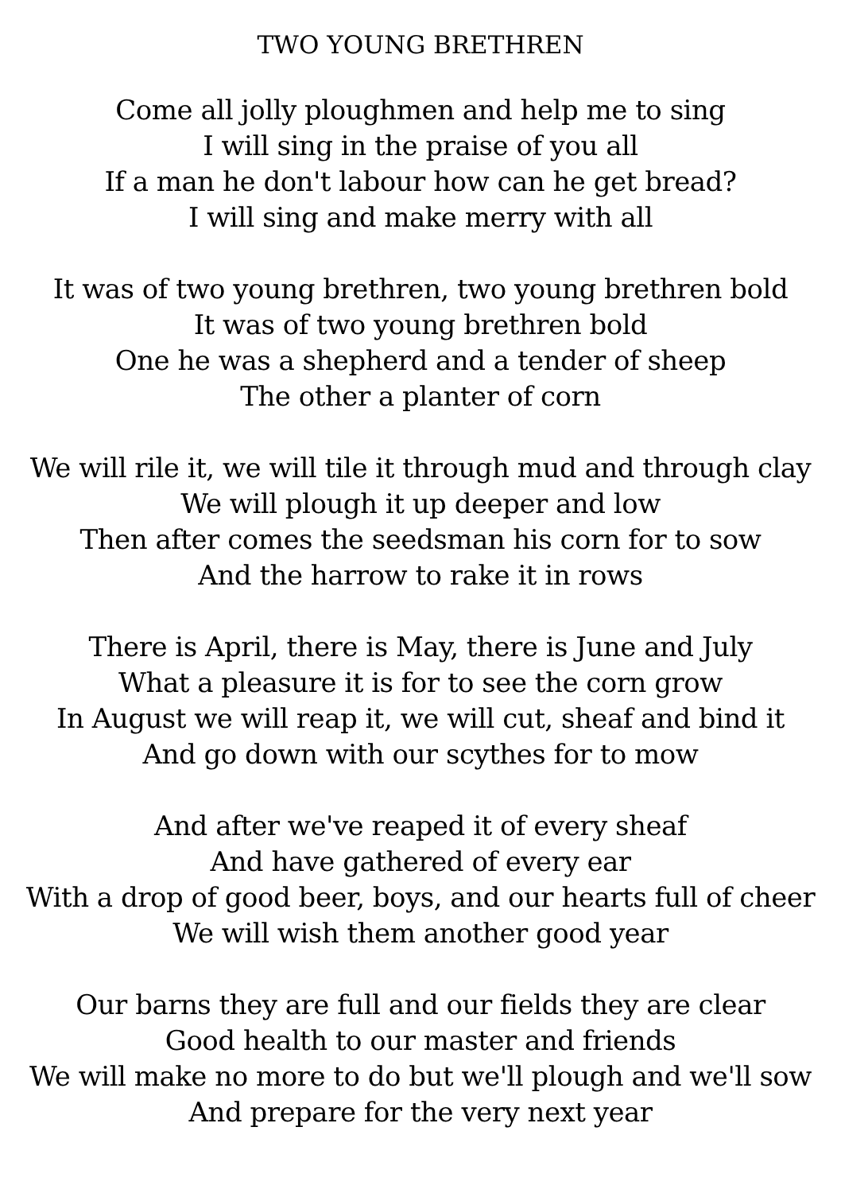TWO YOUNG BRETHREN
Come all jolly ploughmen and help me to sing
I will sing in the praise of you all
If a man he don't labour how can he get bread?
I will sing and make merry with all
It was of two young brethren, two young brethren bold
It was of two young brethren bold
One he was a shepherd and a tender of sheep
The other a planter of corn
We will rile it, we will tile it through mud and through clay
We will plough it up deeper and low
Then after comes the seedsman his corn for to sow
And the harrow to rake it in rows
There is April, there is May, there is June and July
What a pleasure it is for to see the corn grow
In August we will reap it, we will cut, sheaf and bind it
And go down with our scythes for to mow
And after we've reaped it of every sheaf
And have gathered of every ear
With a drop of good beer, boys, and our hearts full of cheer
We will wish them another good year
Our barns they are full and our fields they are clear
Good health to our master and friends
We will make no more to do but we'll plough and we'll sow
And prepare for the very next year